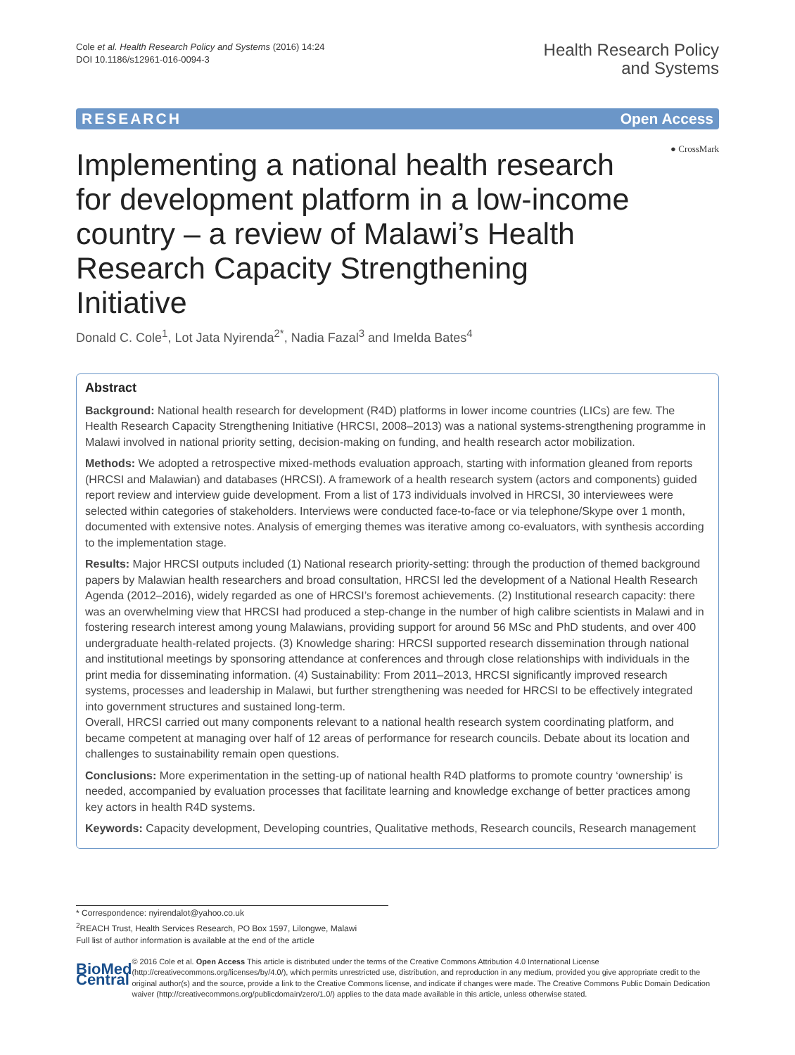Cole et al. Health Research Policy and Systems (2016) 14:24
DOI 10.1186/s12961-016-0094-3
Health Research Policy
and Systems
RESEARCH Open Access
● CrossMark
Implementing a national health research for development platform in a low-income country – a review of Malawi’s Health Research Capacity Strengthening Initiative
Donald C. Cole<sup>1</sup>, Lot Jata Nyirenda<sup>2*</sup>, Nadia Fazal<sup>3</sup> and Imelda Bates<sup>4</sup>
Abstract
Background: National health research for development (R4D) platforms in lower income countries (LICs) are few. The Health Research Capacity Strengthening Initiative (HRCSI, 2008–2013) was a national systems-strengthening programme in Malawi involved in national priority setting, decision-making on funding, and health research actor mobilization.
Methods: We adopted a retrospective mixed-methods evaluation approach, starting with information gleaned from reports (HRCSI and Malawian) and databases (HRCSI). A framework of a health research system (actors and components) guided report review and interview guide development. From a list of 173 individuals involved in HRCSI, 30 interviewees were selected within categories of stakeholders. Interviews were conducted face-to-face or via telephone/Skype over 1 month, documented with extensive notes. Analysis of emerging themes was iterative among co-evaluators, with synthesis according to the implementation stage.
Results: Major HRCSI outputs included (1) National research priority-setting: through the production of themed background papers by Malawian health researchers and broad consultation, HRCSI led the development of a National Health Research Agenda (2012–2016), widely regarded as one of HRCSI’s foremost achievements. (2) Institutional research capacity: there was an overwhelming view that HRCSI had produced a step-change in the number of high calibre scientists in Malawi and in fostering research interest among young Malawians, providing support for around 56 MSc and PhD students, and over 400 undergraduate health-related projects. (3) Knowledge sharing: HRCSI supported research dissemination through national and institutional meetings by sponsoring attendance at conferences and through close relationships with individuals in the print media for disseminating information. (4) Sustainability: From 2011–2013, HRCSI significantly improved research systems, processes and leadership in Malawi, but further strengthening was needed for HRCSI to be effectively integrated into government structures and sustained long-term.
Overall, HRCSI carried out many components relevant to a national health research system coordinating platform, and became competent at managing over half of 12 areas of performance for research councils. Debate about its location and challenges to sustainability remain open questions.
Conclusions: More experimentation in the setting-up of national health R4D platforms to promote country ‘ownership’ is needed, accompanied by evaluation processes that facilitate learning and knowledge exchange of better practices among key actors in health R4D systems.
Keywords: Capacity development, Developing countries, Qualitative methods, Research councils, Research management
* Correspondence: nyirendalot@yahoo.co.uk
<sup>2</sup> REACH Trust, Health Services Research, PO Box 1597, Lilongwe, Malawi
Full list of author information is available at the end of the article
BioMed Central
© 2016 Cole et al. Open Access This article is distributed under the terms of the Creative Commons Attribution 4.0 International License (http://creativecommons.org/licenses/by/4.0/), which permits unrestricted use, distribution, and reproduction in any medium, provided you give appropriate credit to the original author(s) and the source, provide a link to the Creative Commons license, and indicate if changes were made. The Creative Commons Public Domain Dedication waiver (http://creativecommons.org/publicdomain/zero/1.0/) applies to the data made available in this article, unless otherwise stated.